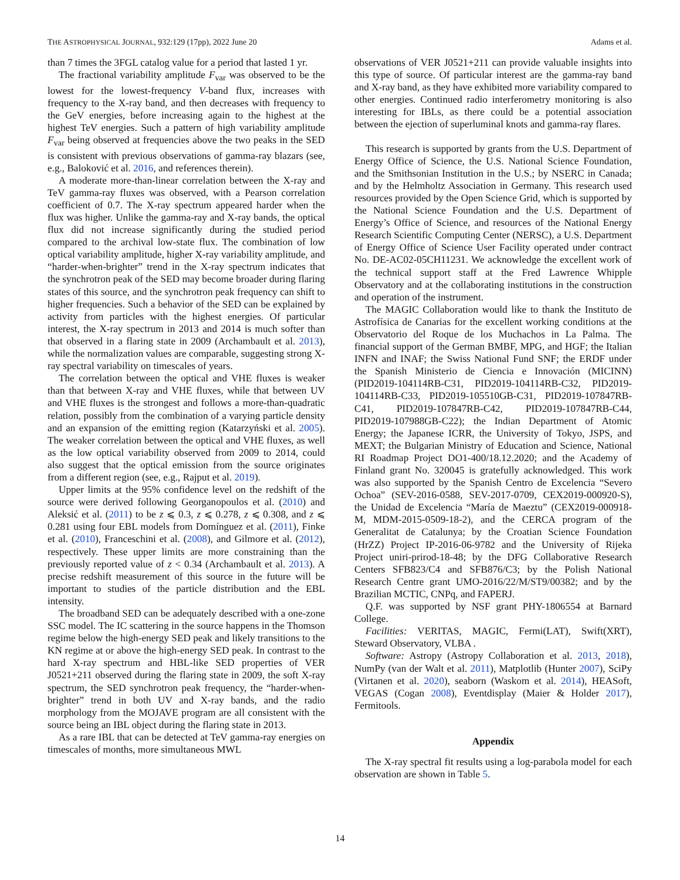THE ASTROPHYSICAL JOURNAL, 932:129 (17pp), 2022 June 20 Adams et al.
than 7 times the 3FGL catalog value for a period that lasted 1 yr.
The fractional variability amplitude F<sub>var</sub> was observed to be the lowest for the lowest-frequency V-band flux, increases with frequency to the X-ray band, and then decreases with frequency to the GeV energies, before increasing again to the highest at the highest TeV energies. Such a pattern of high variability amplitude F<sub>var</sub> being observed at frequencies above the two peaks in the SED is consistent with previous observations of gamma-ray blazars (see, e.g., Baloković et al. 2016, and references therein).
A moderate more-than-linear correlation between the X-ray and TeV gamma-ray fluxes was observed, with a Pearson correlation coefficient of 0.7. The X-ray spectrum appeared harder when the flux was higher. Unlike the gamma-ray and X-ray bands, the optical flux did not increase significantly during the studied period compared to the archival low-state flux. The combination of low optical variability amplitude, higher X-ray variability amplitude, and “harder-when-brighter” trend in the X-ray spectrum indicates that the synchrotron peak of the SED may become broader during flaring states of this source, and the synchrotron peak frequency can shift to higher frequencies. Such a behavior of the SED can be explained by activity from particles with the highest energies. Of particular interest, the X-ray spectrum in 2013 and 2014 is much softer than that observed in a flaring state in 2009 (Archambault et al. 2013), while the normalization values are comparable, suggesting strong X-ray spectral variability on timescales of years.
The correlation between the optical and VHE fluxes is weaker than that between X-ray and VHE fluxes, while that between UV and VHE fluxes is the strongest and follows a more-than-quadratic relation, possibly from the combination of a varying particle density and an expansion of the emitting region (Katarzyński et al. 2005). The weaker correlation between the optical and VHE fluxes, as well as the low optical variability observed from 2009 to 2014, could also suggest that the optical emission from the source originates from a different region (see, e.g., Rajput et al. 2019).
Upper limits at the 95% confidence level on the redshift of the source were derived following Georganopoulos et al. (2010) and Aleksić et al. (2011) to be z ⩽ 0.3, z ⩽ 0.278, z ⩽ 0.308, and z ⩽ 0.281 using four EBL models from Domínguez et al. (2011), Finke et al. (2010), Franceschini et al. (2008), and Gilmore et al. (2012), respectively. These upper limits are more constraining than the previously reported value of z < 0.34 (Archambault et al. 2013). A precise redshift measurement of this source in the future will be important to studies of the particle distribution and the EBL intensity.
The broadband SED can be adequately described with a one-zone SSC model. The IC scattering in the source happens in the Thomson regime below the high-energy SED peak and likely transitions to the KN regime at or above the high-energy SED peak. In contrast to the hard X-ray spectrum and HBL-like SED properties of VER J0521+211 observed during the flaring state in 2009, the soft X-ray spectrum, the SED synchrotron peak frequency, the “harder-when-brighter” trend in both UV and X-ray bands, and the radio morphology from the MOJAVE program are all consistent with the source being an IBL object during the flaring state in 2013.
As a rare IBL that can be detected at TeV gamma-ray energies on timescales of months, more simultaneous MWL
observations of VER J0521+211 can provide valuable insights into this type of source. Of particular interest are the gamma-ray band and X-ray band, as they have exhibited more variability compared to other energies. Continued radio interferometry monitoring is also interesting for IBLs, as there could be a potential association between the ejection of superluminal knots and gamma-ray flares.
This research is supported by grants from the U.S. Department of Energy Office of Science, the U.S. National Science Foundation, and the Smithsonian Institution in the U.S.; by NSERC in Canada; and by the Helmholtz Association in Germany. This research used resources provided by the Open Science Grid, which is supported by the National Science Foundation and the U.S. Department of Energy’s Office of Science, and resources of the National Energy Research Scientific Computing Center (NERSC), a U.S. Department of Energy Office of Science User Facility operated under contract No. DE-AC02-05CH11231. We acknowledge the excellent work of the technical support staff at the Fred Lawrence Whipple Observatory and at the collaborating institutions in the construction and operation of the instrument.
The MAGIC Collaboration would like to thank the Instituto de Astrofísica de Canarias for the excellent working conditions at the Observatorio del Roque de los Muchachos in La Palma. The financial support of the German BMBF, MPG, and HGF; the Italian INFN and INAF; the Swiss National Fund SNF; the ERDF under the Spanish Ministerio de Ciencia e Innovación (MICINN) (PID2019-104114RB-C31, PID2019-104114RB-C32, PID2019-104114RB-C33, PID2019-105510GB-C31, PID2019-107847RB-C41, PID2019-107847RB-C42, PID2019-107847RB-C44, PID2019-107988GB-C22); the Indian Department of Atomic Energy; the Japanese ICRR, the University of Tokyo, JSPS, and MEXT; the Bulgarian Ministry of Education and Science, National RI Roadmap Project DO1-400/18.12.2020; and the Academy of Finland grant No. 320045 is gratefully acknowledged. This work was also supported by the Spanish Centro de Excelencia “Severo Ochoa” (SEV-2016-0588, SEV-2017-0709, CEX2019-000920-S), the Unidad de Excelencia “María de Maeztu” (CEX2019-000918-M, MDM-2015-0509-18-2), and the CERCA program of the Generalitat de Catalunya; by the Croatian Science Foundation (HrZZ) Project IP-2016-06-9782 and the University of Rijeka Project uniri-prirod-18-48; by the DFG Collaborative Research Centers SFB823/C4 and SFB876/C3; by the Polish National Research Centre grant UMO-2016/22/M/ST9/00382; and by the Brazilian MCTIC, CNPq, and FAPERJ.
Q.F. was supported by NSF grant PHY-1806554 at Barnard College.
Facilities: VERITAS, MAGIC, Fermi(LAT), Swift(XRT), Steward Observatory, VLBA .
Software: Astropy (Astropy Collaboration et al. 2013, 2018), NumPy (van der Walt et al. 2011), Matplotlib (Hunter 2007), SciPy (Virtanen et al. 2020), seaborn (Waskom et al. 2014), HEASoft, VEGAS (Cogan 2008), Eventdisplay (Maier & Holder 2017), Fermitools.
Appendix
The X-ray spectral fit results using a log-parabola model for each observation are shown in Table 5.
14